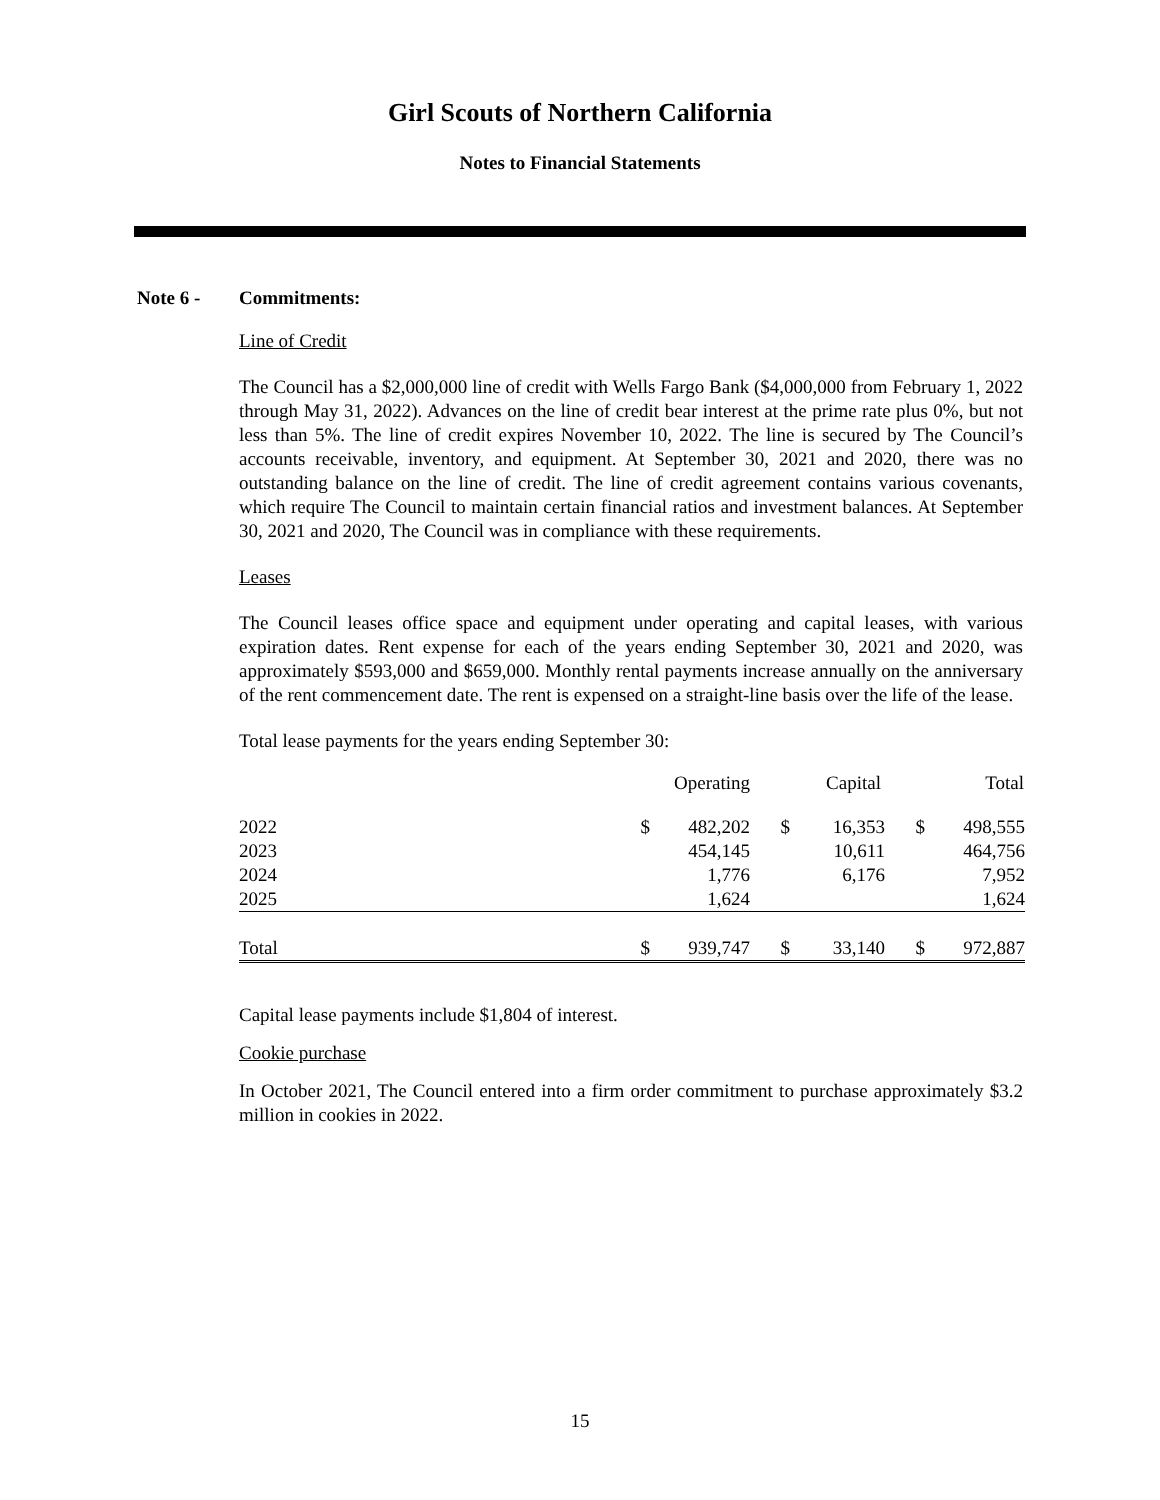Girl Scouts of Northern California
Notes to Financial Statements
Note 6 - Commitments:
Line of Credit
The Council has a $2,000,000 line of credit with Wells Fargo Bank ($4,000,000 from February 1, 2022 through May 31, 2022). Advances on the line of credit bear interest at the prime rate plus 0%, but not less than 5%. The line of credit expires November 10, 2022. The line is secured by The Council’s accounts receivable, inventory, and equipment. At September 30, 2021 and 2020, there was no outstanding balance on the line of credit. The line of credit agreement contains various covenants, which require The Council to maintain certain financial ratios and investment balances. At September 30, 2021 and 2020, The Council was in compliance with these requirements.
Leases
The Council leases office space and equipment under operating and capital leases, with various expiration dates. Rent expense for each of the years ending September 30, 2021 and 2020, was approximately $593,000 and $659,000. Monthly rental payments increase annually on the anniversary of the rent commencement date. The rent is expensed on a straight-line basis over the life of the lease.
Total lease payments for the years ending September 30:
| | Operating | | Capital | | Total | |
| --- | --- | --- | --- | --- | --- | --- |
| 2022 | $ | 482,202 | $ | 16,353 | $ | 498,555 |
| 2023 | | 454,145 | | 10,611 | | 464,756 |
| 2024 | | 1,776 | | 6,176 | | 7,952 |
| 2025 | | 1,624 | | | | 1,624 |
| Total | $ | 939,747 | $ | 33,140 | $ | 972,887 |
Capital lease payments include $1,804 of interest.
Cookie purchase
In October 2021, The Council entered into a firm order commitment to purchase approximately $3.2 million in cookies in 2022.
15